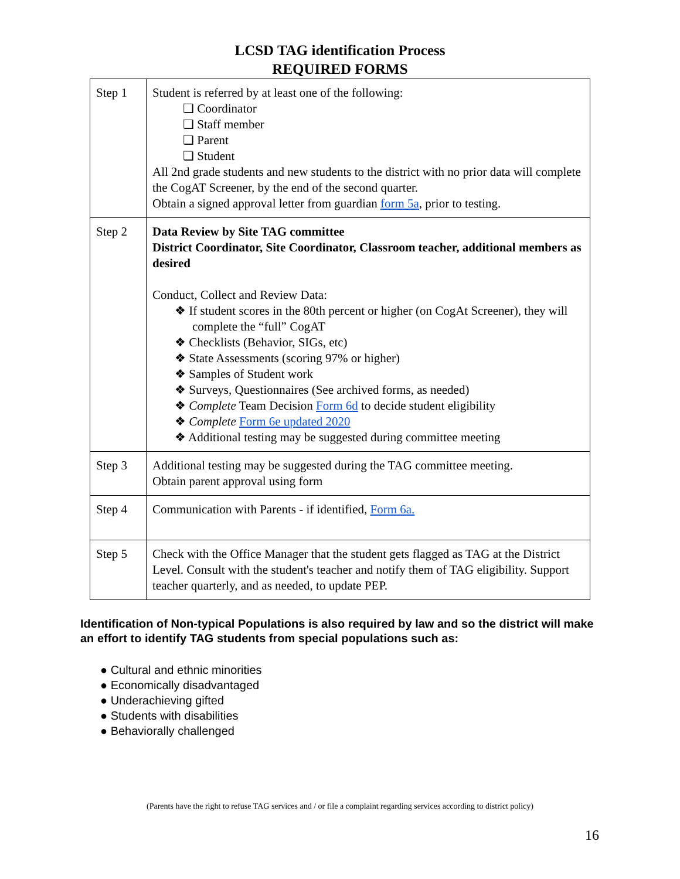LCSD TAG identification Process
REQUIRED FORMS
| Step 1 | Student is referred by at least one of the following: ❏ Coordinator ❏ Staff member ❏ Parent ❏ Student All 2nd grade students and new students to the district with no prior data will complete the CogAT Screener, by the end of the second quarter. Obtain a signed approval letter from guardian form 5a , prior to testing. |
| Step 2 | Data Review by Site TAG committee District Coordinator, Site Coordinator, Classroom teacher, additional members as desired Conduct, Collect and Review Data: ❖ If student scores in the 80th percent or higher (on CogAt Screener), they will complete the “full” CogAT ❖ Checklists (Behavior, SIGs, etc) ❖ State Assessments (scoring 97% or higher) ❖ Samples of Student work ❖ Surveys, Questionnaires (See archived forms, as needed) ❖ Complete Team Decision Form 6d to decide student eligibility ❖ Complete Form 6e updated 2020 ❖ Additional testing may be suggested during committee meeting |
| Step 3 | Additional testing may be suggested during the TAG committee meeting. Obtain parent approval using form |
| Step 4 | Communication with Parents - if identified, Form 6a. |
| Step 5 | Check with the Office Manager that the student gets flagged as TAG at the District Level. Consult with the student's teacher and notify them of TAG eligibility. Support teacher quarterly, and as needed, to update PEP. |
Identification of Non-typical Populations is also required by law and so the district will make an effort to identify TAG students from special populations such as:
● Cultural and ethnic minorities
● Economically disadvantaged
● Underachieving gifted
● Students with disabilities
● Behaviorally challenged
(Parents have the right to refuse TAG services and / or file a complaint regarding services according to district policy)
16